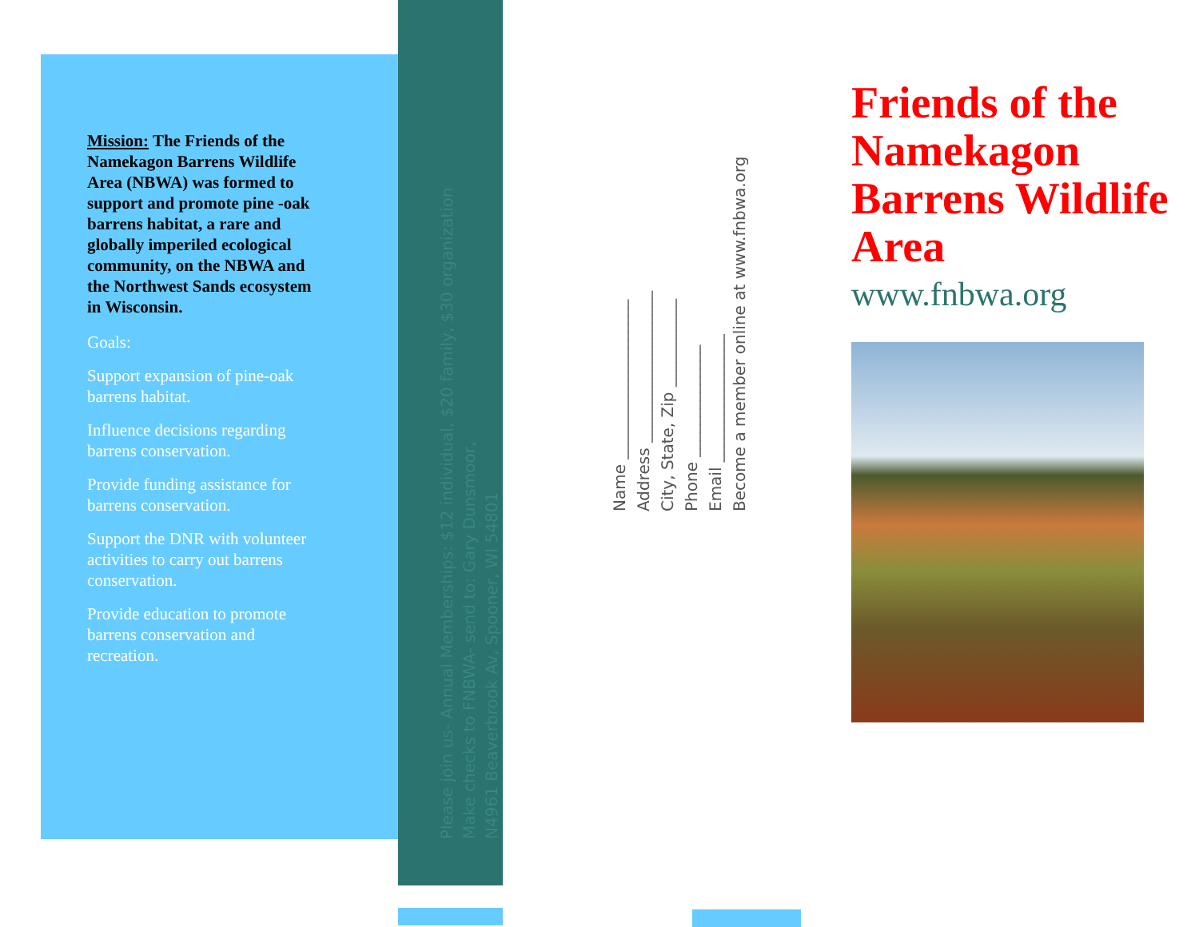Mission: The Friends of the Namekagon Barrens Wildlife Area (NBWA) was formed to support and promote pine -oak barrens habitat, a rare and globally imperiled ecological community, on the NBWA and the Northwest Sands ecosystem in Wisconsin.
Goals:
Support expansion of pine-oak barrens habitat.
Influence decisions regarding barrens conservation.
Provide funding assistance for barrens conservation.
Support the DNR with volunteer activities to carry out barrens conservation.
Provide education to promote barrens conservation and recreation.
Please join us- Annual Memberships: $12 individual, $20 family, $30 organization
Make checks to FNBWA- send to: Gary Dunsmoor,
N4961 Beaverbrook Av, Spooner, WI 54801
Name ____________________
Address ___________________
City, State, Zip ___________
Phone ______________
Email ________________
Become a member online at www.fnbwa.org
Friends of the Namekagon Barrens Wildlife Area
www.fnbwa.org